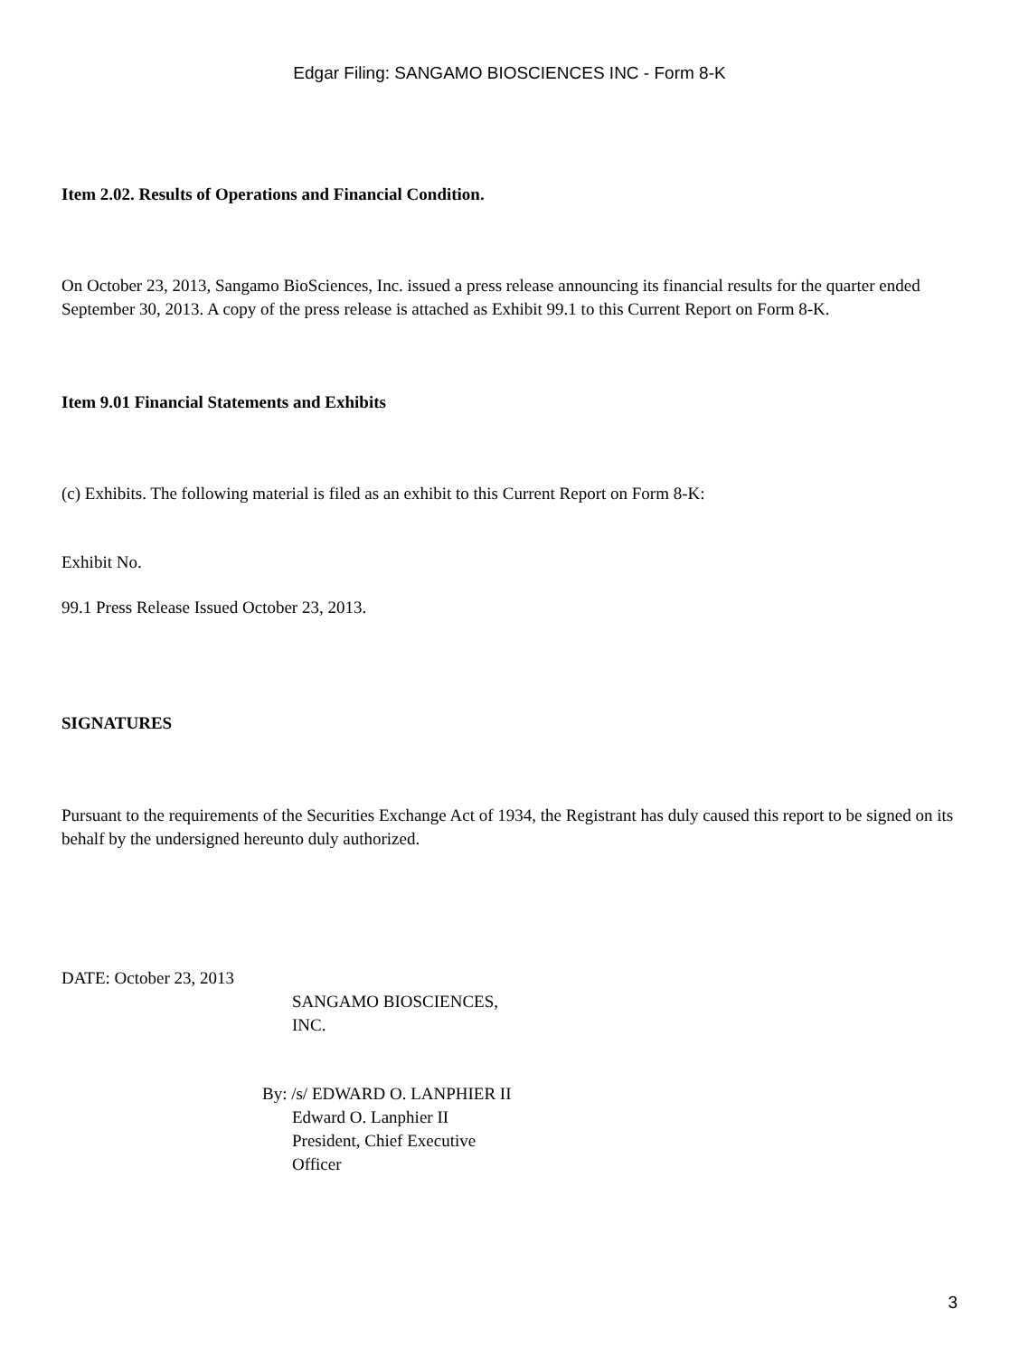Edgar Filing: SANGAMO BIOSCIENCES INC - Form 8-K
Item 2.02. Results of Operations and Financial Condition.
On October 23, 2013, Sangamo BioSciences, Inc. issued a press release announcing its financial results for the quarter ended September 30, 2013. A copy of the press release is attached as Exhibit 99.1 to this Current Report on Form 8-K.
Item 9.01 Financial Statements and Exhibits
(c) Exhibits. The following material is filed as an exhibit to this Current Report on Form 8-K:
Exhibit No.
99.1 Press Release Issued October 23, 2013.
SIGNATURES
Pursuant to the requirements of the Securities Exchange Act of 1934, the Registrant has duly caused this report to be signed on its behalf by the undersigned hereunto duly authorized.
DATE: October 23, 2013
SANGAMO BIOSCIENCES,
INC.
By: /s/ EDWARD O. LANPHIER II
Edward O. Lanphier II
President, Chief Executive
Officer
3